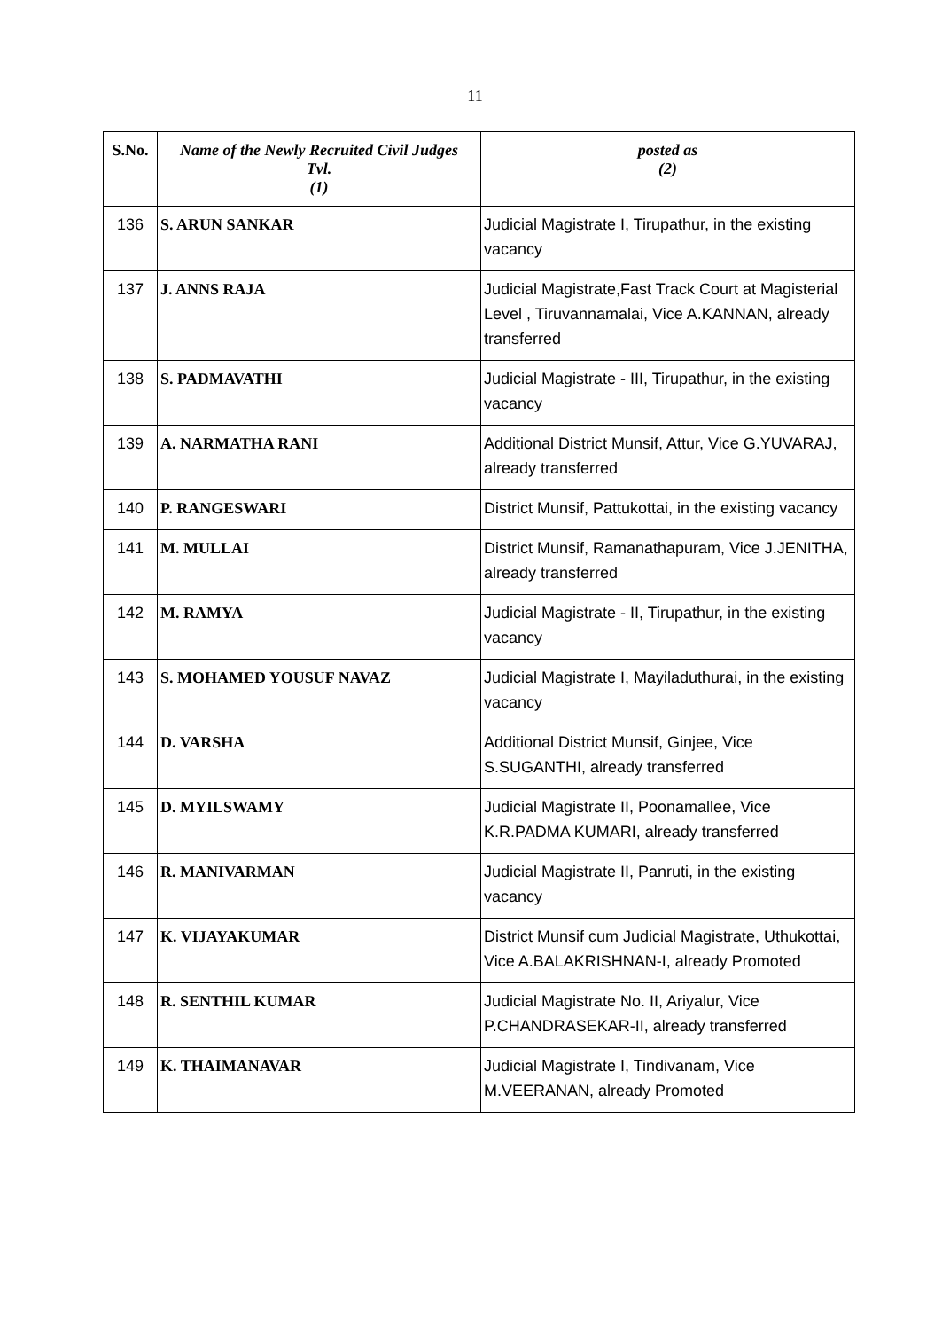11
| S.No. | Name of the Newly Recruited Civil Judges Tvl. (1) | posted as (2) |
| --- | --- | --- |
| 136 | S. ARUN SANKAR | Judicial Magistrate I, Tirupathur, in the existing vacancy |
| 137 | J. ANNS RAJA | Judicial Magistrate,Fast Track Court at Magisterial Level , Tiruvannamalai, Vice A.KANNAN, already transferred |
| 138 | S. PADMAVATHI | Judicial Magistrate - III, Tirupathur, in the existing vacancy |
| 139 | A. NARMATHA RANI | Additional District Munsif, Attur, Vice G.YUVARAJ, already transferred |
| 140 | P. RANGESWARI | District Munsif, Pattukottai, in the existing vacancy |
| 141 | M. MULLAI | District Munsif, Ramanathapuram, Vice J.JENITHA, already transferred |
| 142 | M. RAMYA | Judicial Magistrate - II, Tirupathur, in the existing vacancy |
| 143 | S. MOHAMED YOUSUF NAVAZ | Judicial Magistrate I, Mayiladuthurai, in the existing vacancy |
| 144 | D. VARSHA | Additional District Munsif, Ginjee, Vice S.SUGANTHI, already transferred |
| 145 | D. MYILSWAMY | Judicial Magistrate II, Poonamallee, Vice K.R.PADMA KUMARI, already transferred |
| 146 | R. MANIVARMAN | Judicial Magistrate II, Panruti, in the existing vacancy |
| 147 | K. VIJAYAKUMAR | District Munsif cum Judicial Magistrate, Uthukottai, Vice A.BALAKRISHNAN-I, already Promoted |
| 148 | R. SENTHIL KUMAR | Judicial Magistrate No. II, Ariyalur, Vice P.CHANDRASEKAR-II, already transferred |
| 149 | K. THAIMANAVAR | Judicial Magistrate I, Tindivanam, Vice M.VEERANAN, already Promoted |